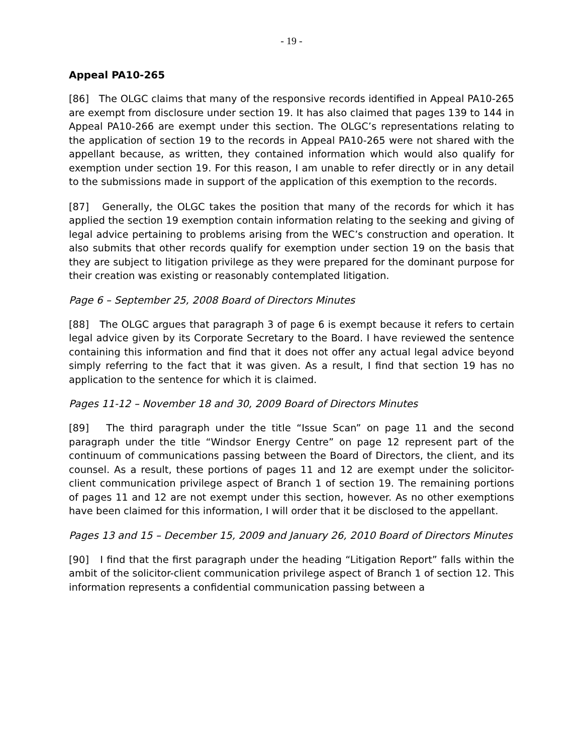- 19 -
Appeal PA10-265
[86] The OLGC claims that many of the responsive records identified in Appeal PA10-265 are exempt from disclosure under section 19. It has also claimed that pages 139 to 144 in Appeal PA10-266 are exempt under this section. The OLGC’s representations relating to the application of section 19 to the records in Appeal PA10-265 were not shared with the appellant because, as written, they contained information which would also qualify for exemption under section 19. For this reason, I am unable to refer directly or in any detail to the submissions made in support of the application of this exemption to the records.
[87] Generally, the OLGC takes the position that many of the records for which it has applied the section 19 exemption contain information relating to the seeking and giving of legal advice pertaining to problems arising from the WEC’s construction and operation. It also submits that other records qualify for exemption under section 19 on the basis that they are subject to litigation privilege as they were prepared for the dominant purpose for their creation was existing or reasonably contemplated litigation.
Page 6 – September 25, 2008 Board of Directors Minutes
[88] The OLGC argues that paragraph 3 of page 6 is exempt because it refers to certain legal advice given by its Corporate Secretary to the Board. I have reviewed the sentence containing this information and find that it does not offer any actual legal advice beyond simply referring to the fact that it was given. As a result, I find that section 19 has no application to the sentence for which it is claimed.
Pages 11-12 – November 18 and 30, 2009 Board of Directors Minutes
[89] The third paragraph under the title “Issue Scan” on page 11 and the second paragraph under the title “Windsor Energy Centre” on page 12 represent part of the continuum of communications passing between the Board of Directors, the client, and its counsel. As a result, these portions of pages 11 and 12 are exempt under the solicitor-client communication privilege aspect of Branch 1 of section 19. The remaining portions of pages 11 and 12 are not exempt under this section, however. As no other exemptions have been claimed for this information, I will order that it be disclosed to the appellant.
Pages 13 and 15 – December 15, 2009 and January 26, 2010 Board of Directors Minutes
[90] I find that the first paragraph under the heading “Litigation Report” falls within the ambit of the solicitor-client communication privilege aspect of Branch 1 of section 12. This information represents a confidential communication passing between a